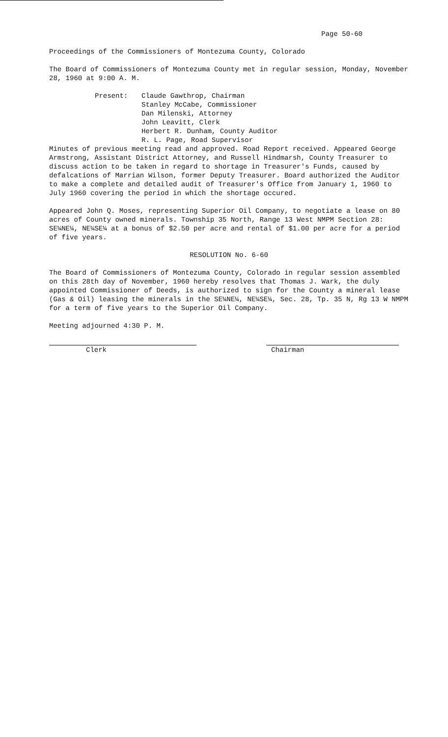Page 50-60
Proceedings of the Commissioners of Montezuma County, Colorado
The Board of Commissioners of Montezuma County met in regular session, Monday, November 28, 1960 at 9:00 A. M.
Present: Claude Gawthrop, Chairman
Stanley McCabe, Commissioner
Dan Milenski, Attorney
John Leavitt, Clerk
Herbert R. Dunham, County Auditor
R. L. Page, Road Supervisor
Minutes of previous meeting read and approved. Road Report received. Appeared George Armstrong, Assistant District Attorney, and Russell Hindmarsh, County Treasurer to discuss action to be taken in regard to shortage in Treasurer's Funds, caused by defalcations of Marrian Wilson, former Deputy Treasurer. Board authorized the Auditor to make a complete and detailed audit of Treasurer's Office from January 1, 1960 to July 1960 covering the period in which the shortage occured.
Appeared John Q. Moses, representing Superior Oil Company, to negotiate a lease on 80 acres of County owned minerals. Township 35 North, Range 13 West NMPM Section 28: SE¼NE¼, NE¼SE¼ at a bonus of $2.50 per acre and rental of $1.00 per acre for a period of five years.
RESOLUTION No. 6-60
The Board of Commissioners of Montezuma County, Colorado in regular session assembled on this 28th day of November, 1960 hereby resolves that Thomas J. Wark, the duly appointed Commissioner of Deeds, is authorized to sign for the County a mineral lease (Gas & Oil) leasing the minerals in the SE¼NE¼, NE¼SE¼, Sec. 28, Tp. 35 N, Rg 13 W NMPM for a term of five years to the Superior Oil Company.
Meeting adjourned 4:30 P. M.
Clerk Chairman